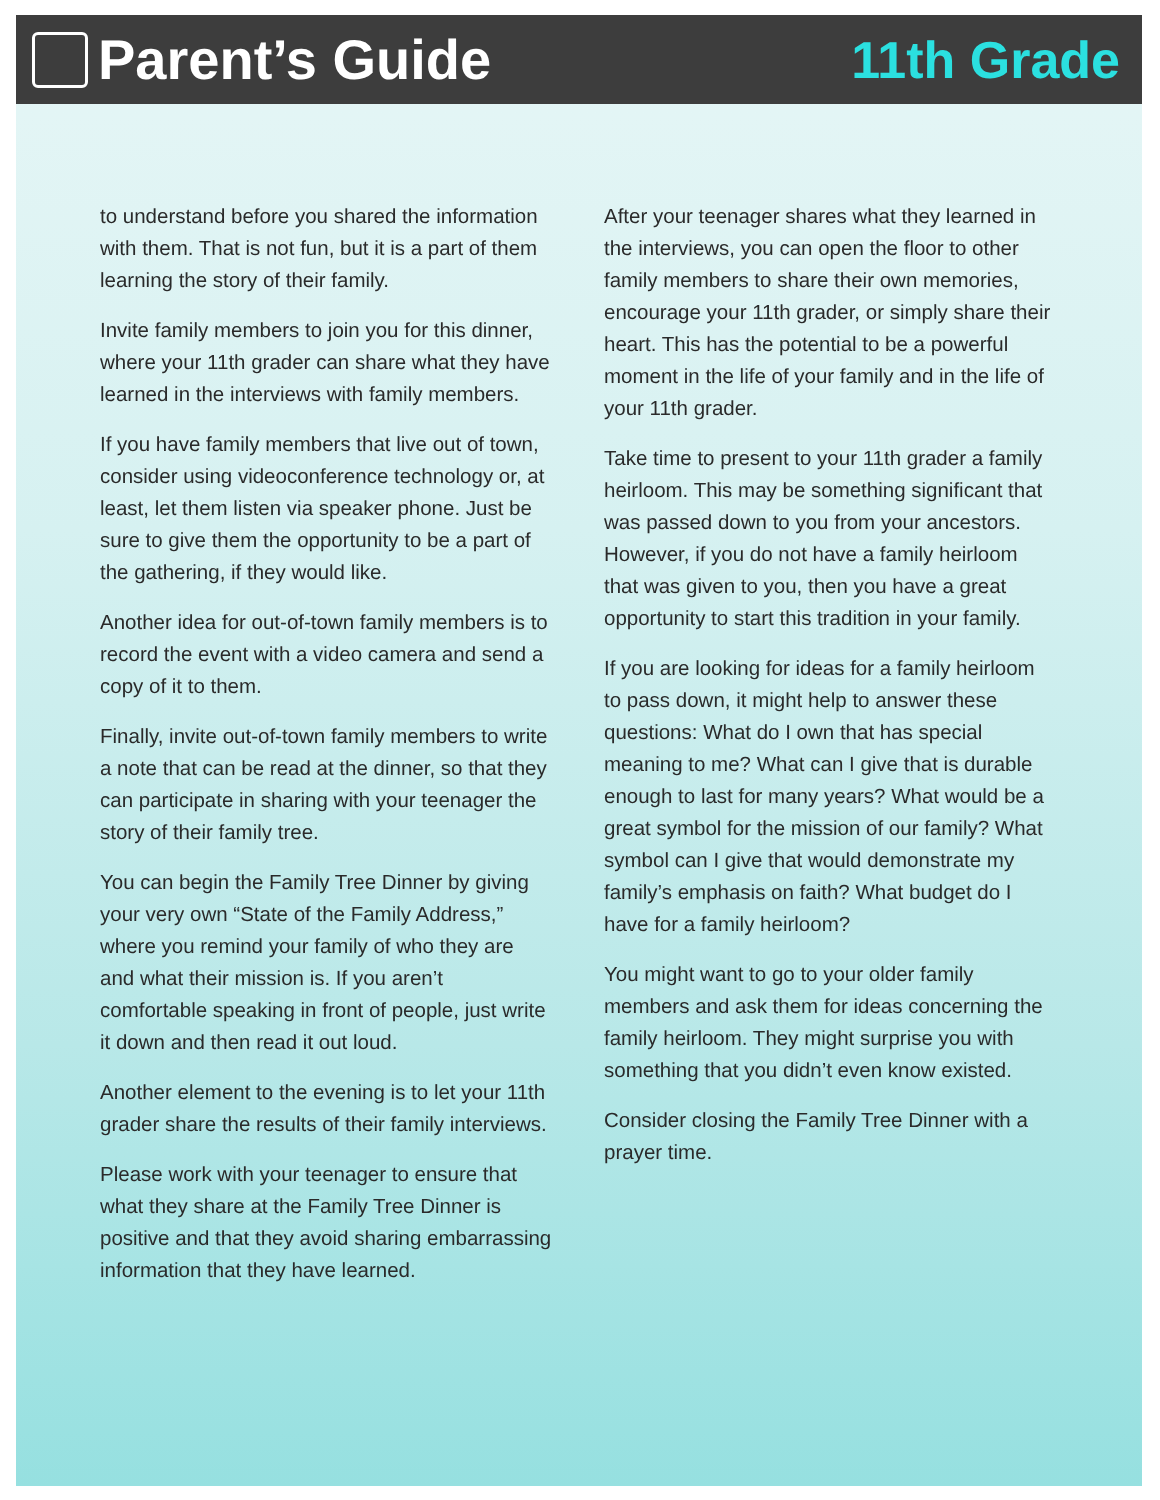Parent’s Guide 11th Grade
to understand before you shared the information with them. That is not fun, but it is a part of them learning the story of their family.
Invite family members to join you for this dinner, where your 11th grader can share what they have learned in the interviews with family members.
If you have family members that live out of town, consider using videoconference technology or, at least, let them listen via speaker phone. Just be sure to give them the opportunity to be a part of the gathering, if they would like.
Another idea for out-of-town family members is to record the event with a video camera and send a copy of it to them.
Finally, invite out-of-town family members to write a note that can be read at the dinner, so that they can participate in sharing with your teenager the story of their family tree.
You can begin the Family Tree Dinner by giving your very own “State of the Family Address,” where you remind your family of who they are and what their mission is. If you aren’t comfortable speaking in front of people, just write it down and then read it out loud.
Another element to the evening is to let your 11th grader share the results of their family interviews.
Please work with your teenager to ensure that what they share at the Family Tree Dinner is positive and that they avoid sharing embarrassing information that they have learned.
After your teenager shares what they learned in the interviews, you can open the floor to other family members to share their own memories, encourage your 11th grader, or simply share their heart. This has the potential to be a powerful moment in the life of your family and in the life of your 11th grader.
Take time to present to your 11th grader a family heirloom. This may be something significant that was passed down to you from your ancestors. However, if you do not have a family heirloom that was given to you, then you have a great opportunity to start this tradition in your family.
If you are looking for ideas for a family heirloom to pass down, it might help to answer these questions: What do I own that has special meaning to me? What can I give that is durable enough to last for many years? What would be a great symbol for the mission of our family? What symbol can I give that would demonstrate my family’s emphasis on faith? What budget do I have for a family heirloom?
You might want to go to your older family members and ask them for ideas concerning the family heirloom. They might surprise you with something that you didn’t even know existed.
Consider closing the Family Tree Dinner with a prayer time.